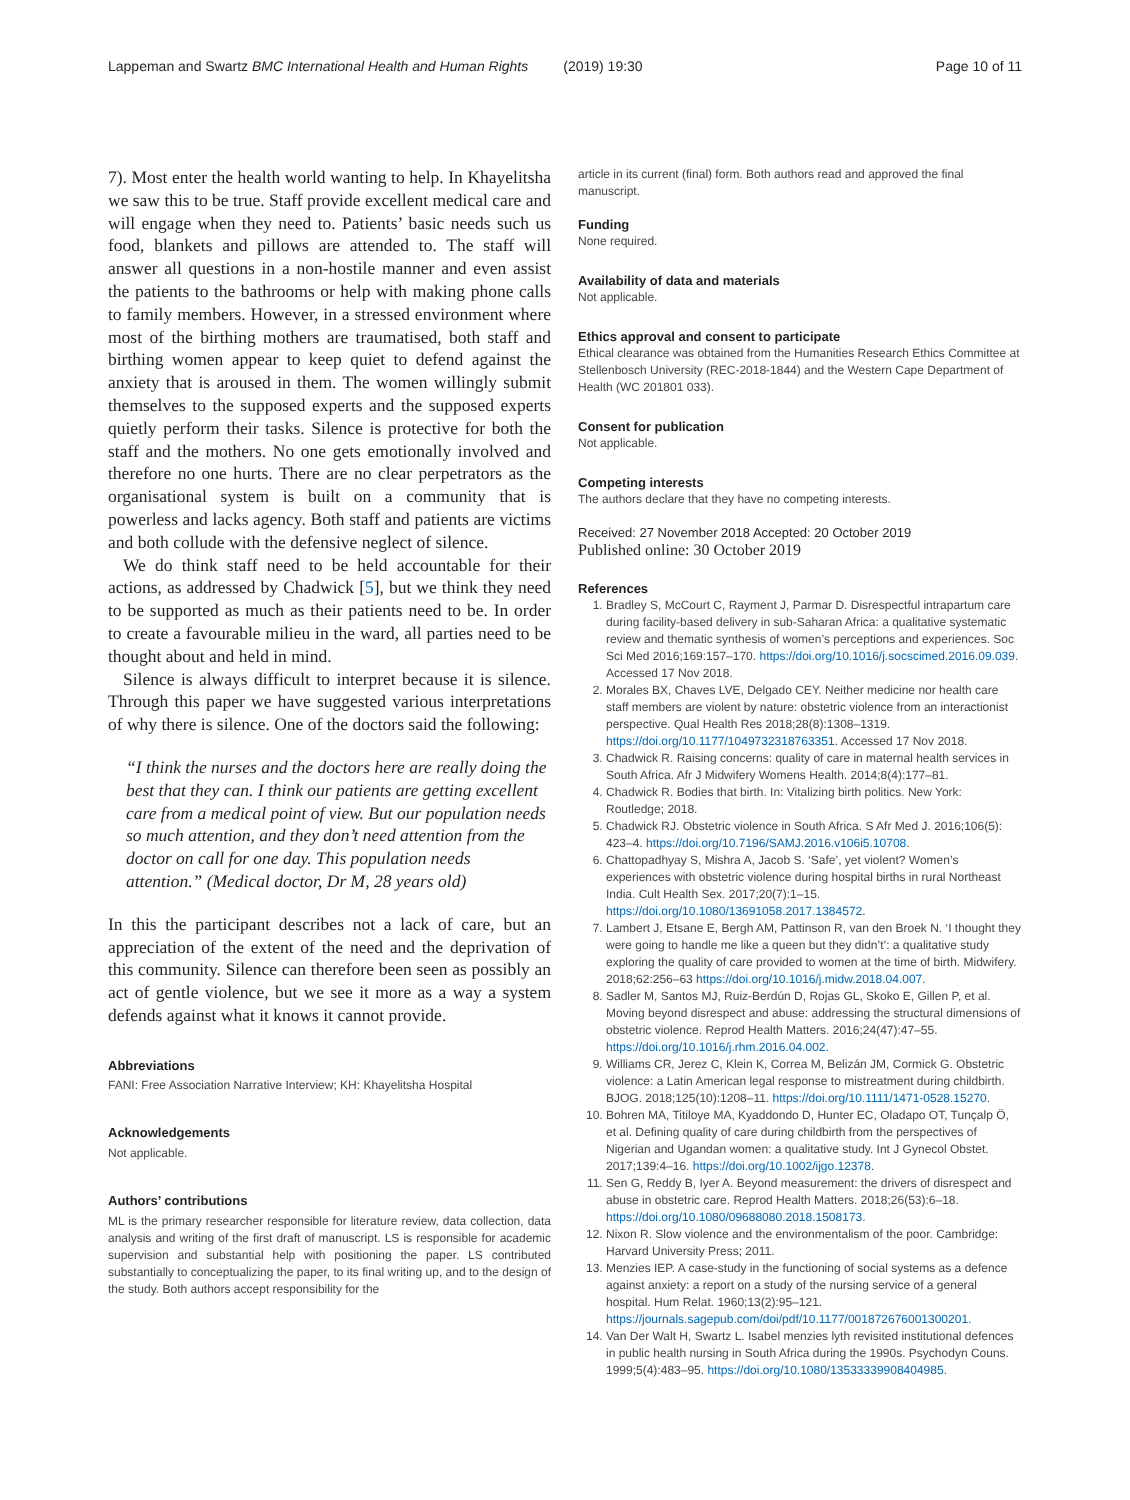Lappeman and Swartz BMC International Health and Human Rights (2019) 19:30 Page 10 of 11
7). Most enter the health world wanting to help. In Khayelitsha we saw this to be true. Staff provide excellent medical care and will engage when they need to. Patients’ basic needs such us food, blankets and pillows are attended to. The staff will answer all questions in a non-hostile manner and even assist the patients to the bathrooms or help with making phone calls to family members. However, in a stressed environment where most of the birthing mothers are traumatised, both staff and birthing women appear to keep quiet to defend against the anxiety that is aroused in them. The women willingly submit themselves to the supposed experts and the supposed experts quietly perform their tasks. Silence is protective for both the staff and the mothers. No one gets emotionally involved and therefore no one hurts. There are no clear perpetrators as the organisational system is built on a community that is powerless and lacks agency. Both staff and patients are victims and both collude with the defensive neglect of silence.
We do think staff need to be held accountable for their actions, as addressed by Chadwick [5], but we think they need to be supported as much as their patients need to be. In order to create a favourable milieu in the ward, all parties need to be thought about and held in mind.
Silence is always difficult to interpret because it is silence. Through this paper we have suggested various interpretations of why there is silence. One of the doctors said the following:
“I think the nurses and the doctors here are really doing the best that they can. I think our patients are getting excellent care from a medical point of view. But our population needs so much attention, and they don’t need attention from the doctor on call for one day. This population needs attention.” (Medical doctor, Dr M, 28 years old)
In this the participant describes not a lack of care, but an appreciation of the extent of the need and the deprivation of this community. Silence can therefore been seen as possibly an act of gentle violence, but we see it more as a way a system defends against what it knows it cannot provide.
Abbreviations
FANI: Free Association Narrative Interview; KH: Khayelitsha Hospital
Acknowledgements
Not applicable.
Authors’ contributions
ML is the primary researcher responsible for literature review, data collection, data analysis and writing of the first draft of manuscript. LS is responsible for academic supervision and substantial help with positioning the paper. LS contributed substantially to conceptualizing the paper, to its final writing up, and to the design of the study. Both authors accept responsibility for the
article in its current (final) form. Both authors read and approved the final manuscript.
Funding
None required.
Availability of data and materials
Not applicable.
Ethics approval and consent to participate
Ethical clearance was obtained from the Humanities Research Ethics Committee at Stellenbosch University (REC-2018-1844) and the Western Cape Department of Health (WC 201801 033).
Consent for publication
Not applicable.
Competing interests
The authors declare that they have no competing interests.
Received: 27 November 2018 Accepted: 20 October 2019
Published online: 30 October 2019
References
1. Bradley S, McCourt C, Rayment J, Parmar D. Disrespectful intrapartum care during facility-based delivery in sub-Saharan Africa: a qualitative systematic review and thematic synthesis of women’s perceptions and experiences. Soc Sci Med 2016;169:157–170. https://doi.org/10.1016/j.socscimed.2016.09.039. Accessed 17 Nov 2018.
2. Morales BX, Chaves LVE, Delgado CEY. Neither medicine nor health care staff members are violent by nature: obstetric violence from an interactionist perspective. Qual Health Res 2018;28(8):1308–1319. https://doi.org/10.1177/1049732318763351. Accessed 17 Nov 2018.
3. Chadwick R. Raising concerns: quality of care in maternal health services in South Africa. Afr J Midwifery Womens Health. 2014;8(4):177–81.
4. Chadwick R. Bodies that birth. In: Vitalizing birth politics. New York: Routledge; 2018.
5. Chadwick RJ. Obstetric violence in South Africa. S Afr Med J. 2016;106(5): 423–4. https://doi.org/10.7196/SAMJ.2016.v106i5.10708.
6. Chattopadhyay S, Mishra A, Jacob S. ‘Safe’, yet violent? Women’s experiences with obstetric violence during hospital births in rural Northeast India. Cult Health Sex. 2017;20(7):1–15. https://doi.org/10.1080/13691058.2017.1384572.
7. Lambert J, Etsane E, Bergh AM, Pattinson R, van den Broek N. ‘I thought they were going to handle me like a queen but they didn’t’: a qualitative study exploring the quality of care provided to women at the time of birth. Midwifery. 2018;62:256–63 https://doi.org/10.1016/j.midw.2018.04.007.
8. Sadler M, Santos MJ, Ruiz-Berdún D, Rojas GL, Skoko E, Gillen P, et al. Moving beyond disrespect and abuse: addressing the structural dimensions of obstetric violence. Reprod Health Matters. 2016;24(47):47–55. https://doi.org/10.1016/j.rhm.2016.04.002.
9. Williams CR, Jerez C, Klein K, Correa M, Belizán JM, Cormick G. Obstetric violence: a Latin American legal response to mistreatment during childbirth. BJOG. 2018;125(10):1208–11. https://doi.org/10.1111/1471-0528.15270.
10. Bohren MA, Titiloye MA, Kyaddondo D, Hunter EC, Oladapo OT, Tunçalp Ö, et al. Defining quality of care during childbirth from the perspectives of Nigerian and Ugandan women: a qualitative study. Int J Gynecol Obstet. 2017;139:4–16. https://doi.org/10.1002/ijgo.12378.
11. Sen G, Reddy B, Iyer A. Beyond measurement: the drivers of disrespect and abuse in obstetric care. Reprod Health Matters. 2018;26(53):6–18. https://doi.org/10.1080/09688080.2018.1508173.
12. Nixon R. Slow violence and the environmentalism of the poor. Cambridge: Harvard University Press; 2011.
13. Menzies IEP. A case-study in the functioning of social systems as a defence against anxiety: a report on a study of the nursing service of a general hospital. Hum Relat. 1960;13(2):95–121. https://journals.sagepub.com/doi/pdf/10.1177/001872676001300201.
14. Van Der Walt H, Swartz L. Isabel menzies lyth revisited institutional defences in public health nursing in South Africa during the 1990s. Psychodyn Couns. 1999;5(4):483–95. https://doi.org/10.1080/13533339908404985.